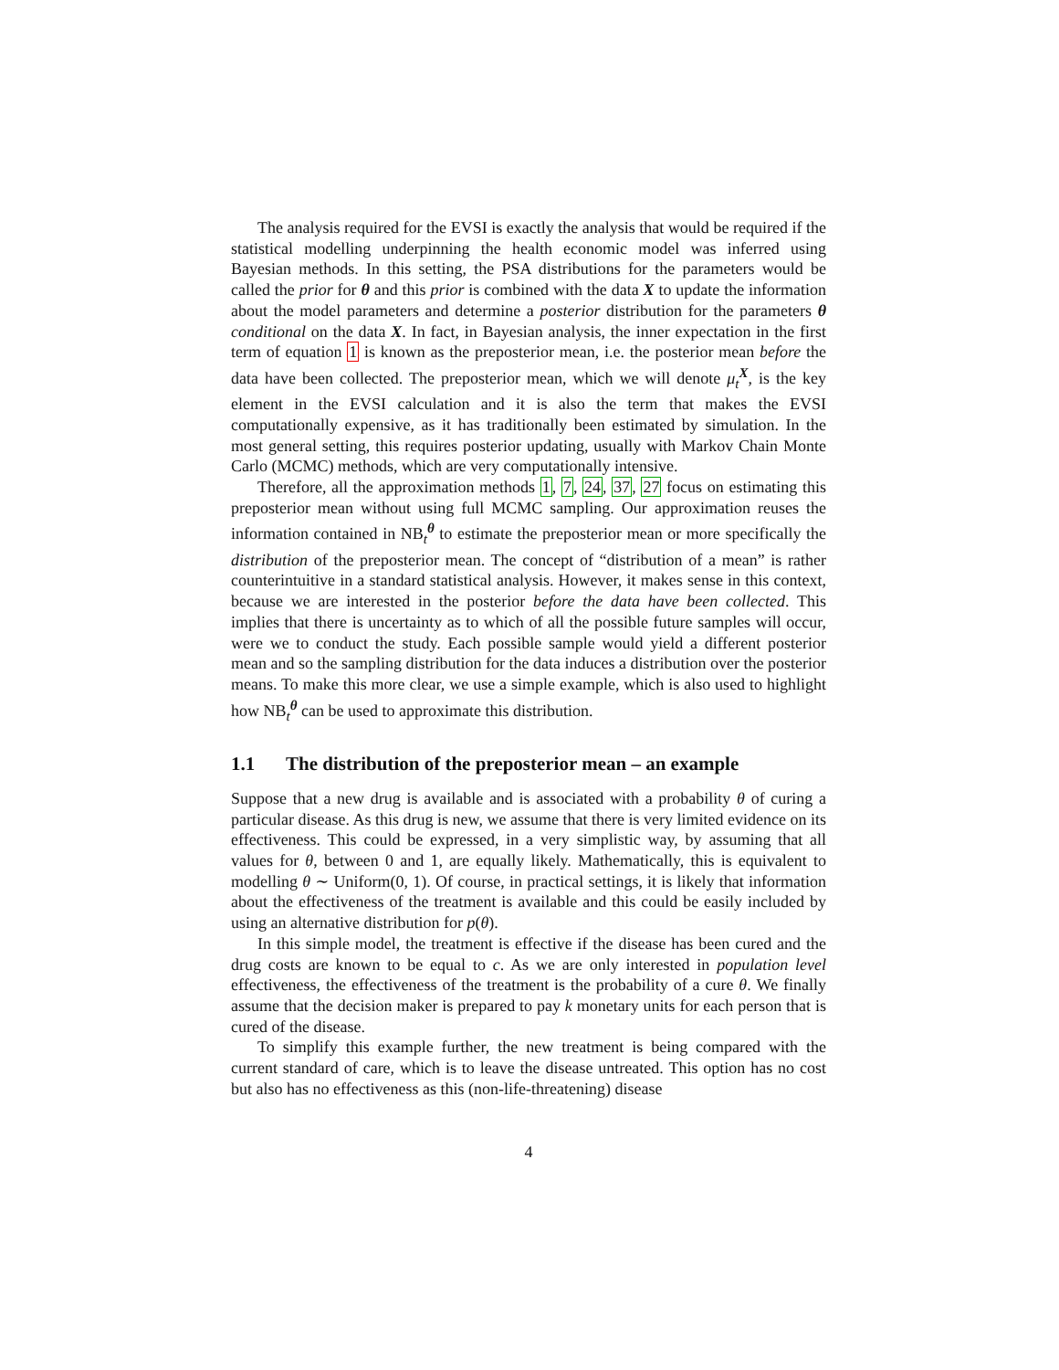The analysis required for the EVSI is exactly the analysis that would be required if the statistical modelling underpinning the health economic model was inferred using Bayesian methods. In this setting, the PSA distributions for the parameters would be called the prior for θ and this prior is combined with the data X to update the information about the model parameters and determine a posterior distribution for the parameters θ conditional on the data X. In fact, in Bayesian analysis, the inner expectation in the first term of equation 1 is known as the preposterior mean, i.e. the posterior mean before the data have been collected. The preposterior mean, which we will denote μ<sub>t</sub><sup>X</sup>, is the key element in the EVSI calculation and it is also the term that makes the EVSI computationally expensive, as it has traditionally been estimated by simulation. In the most general setting, this requires posterior updating, usually with Markov Chain Monte Carlo (MCMC) methods, which are very computationally intensive.
Therefore, all the approximation methods 1, 7, 24, 37, 27 focus on estimating this preposterior mean without using full MCMC sampling. Our approximation reuses the information contained in NB<sub>t</sub><sup>θ</sup> to estimate the preposterior mean or more specifically the distribution of the preposterior mean. The concept of “distribution of a mean” is rather counterintuitive in a standard statistical analysis. However, it makes sense in this context, because we are interested in the posterior before the data have been collected. This implies that there is uncertainty as to which of all the possible future samples will occur, were we to conduct the study. Each possible sample would yield a different posterior mean and so the sampling distribution for the data induces a distribution over the posterior means. To make this more clear, we use a simple example, which is also used to highlight how NB<sub>t</sub><sup>θ</sup> can be used to approximate this distribution.
1.1 The distribution of the preposterior mean – an example
Suppose that a new drug is available and is associated with a probability θ of curing a particular disease. As this drug is new, we assume that there is very limited evidence on its effectiveness. This could be expressed, in a very simplistic way, by assuming that all values for θ, between 0 and 1, are equally likely. Mathematically, this is equivalent to modelling θ ∼ Uniform(0, 1). Of course, in practical settings, it is likely that information about the effectiveness of the treatment is available and this could be easily included by using an alternative distribution for p(θ).
In this simple model, the treatment is effective if the disease has been cured and the drug costs are known to be equal to c. As we are only interested in population level effectiveness, the effectiveness of the treatment is the probability of a cure θ. We finally assume that the decision maker is prepared to pay k monetary units for each person that is cured of the disease.
To simplify this example further, the new treatment is being compared with the current standard of care, which is to leave the disease untreated. This option has no cost but also has no effectiveness as this (non-life-threatening) disease
4